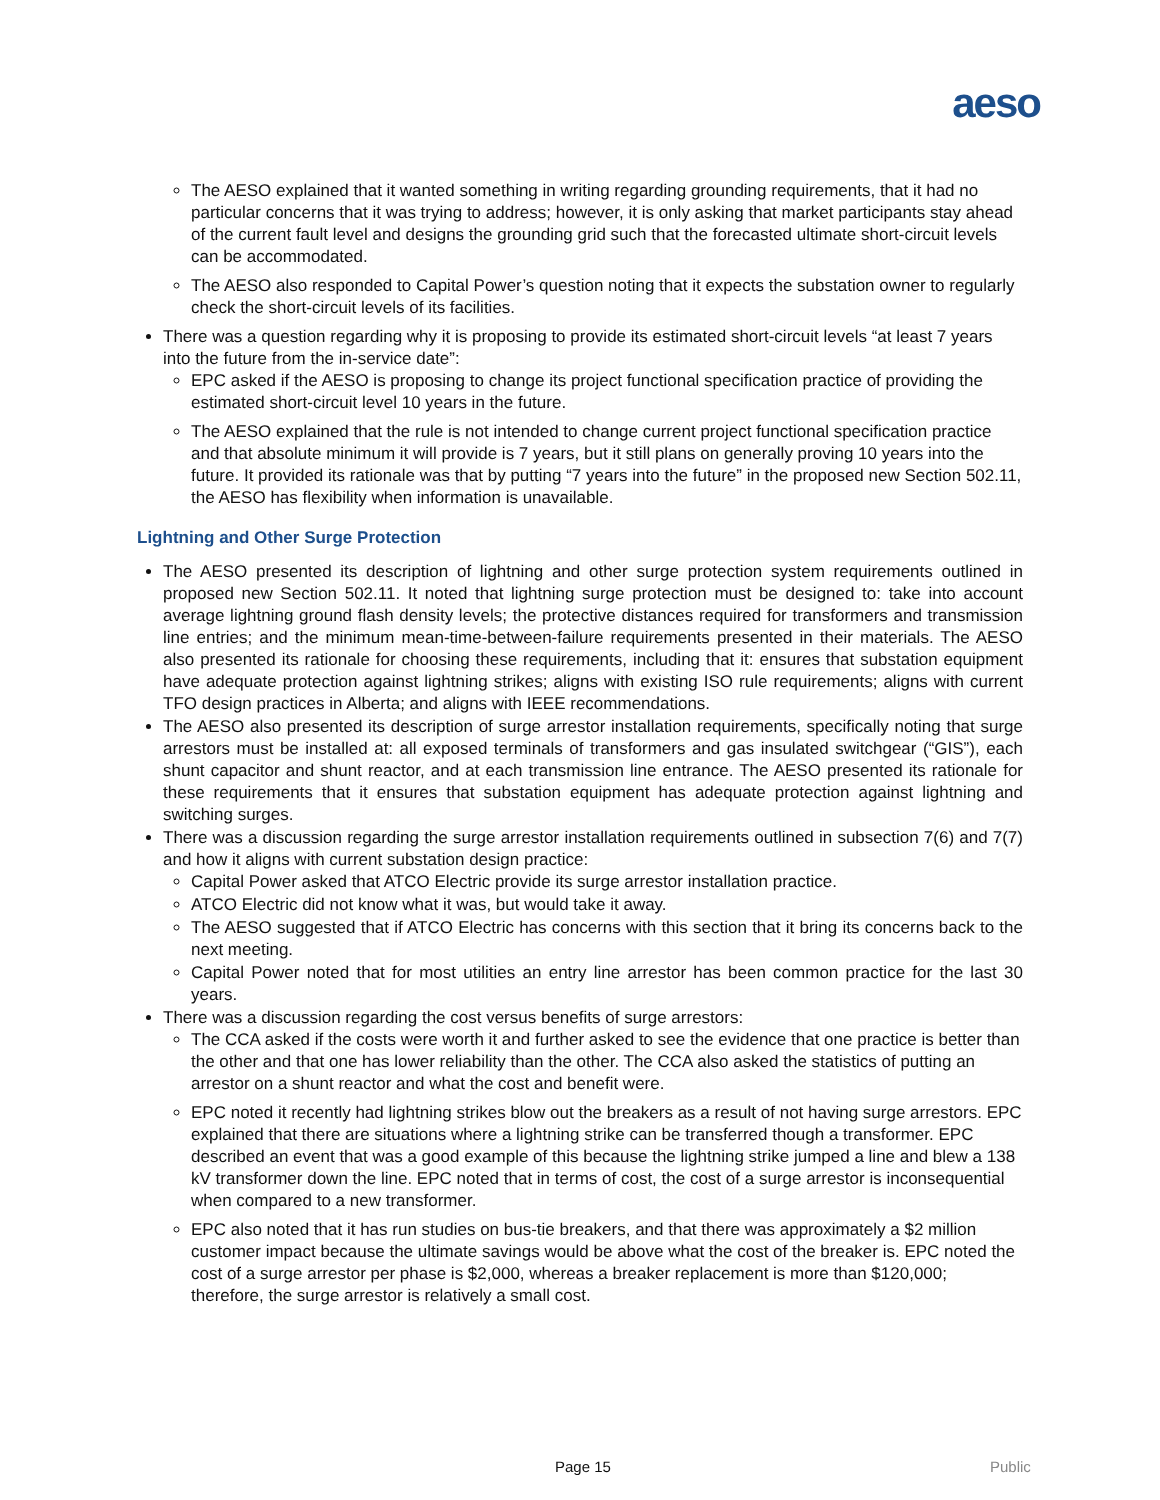aeso
The AESO explained that it wanted something in writing regarding grounding requirements, that it had no particular concerns that it was trying to address; however, it is only asking that market participants stay ahead of the current fault level and designs the grounding grid such that the forecasted ultimate short-circuit levels can be accommodated.
The AESO also responded to Capital Power’s question noting that it expects the substation owner to regularly check the short-circuit levels of its facilities.
There was a question regarding why it is proposing to provide its estimated short-circuit levels “at least 7 years into the future from the in-service date”:
EPC asked if the AESO is proposing to change its project functional specification practice of providing the estimated short-circuit level 10 years in the future.
The AESO explained that the rule is not intended to change current project functional specification practice and that absolute minimum it will provide is 7 years, but it still plans on generally proving 10 years into the future. It provided its rationale was that by putting “7 years into the future” in the proposed new Section 502.11, the AESO has flexibility when information is unavailable.
Lightning and Other Surge Protection
The AESO presented its description of lightning and other surge protection system requirements outlined in proposed new Section 502.11. It noted that lightning surge protection must be designed to: take into account average lightning ground flash density levels; the protective distances required for transformers and transmission line entries; and the minimum mean-time-between-failure requirements presented in their materials. The AESO also presented its rationale for choosing these requirements, including that it: ensures that substation equipment have adequate protection against lightning strikes; aligns with existing ISO rule requirements; aligns with current TFO design practices in Alberta; and aligns with IEEE recommendations.
The AESO also presented its description of surge arrestor installation requirements, specifically noting that surge arrestors must be installed at: all exposed terminals of transformers and gas insulated switchgear (“GIS”), each shunt capacitor and shunt reactor, and at each transmission line entrance. The AESO presented its rationale for these requirements that it ensures that substation equipment has adequate protection against lightning and switching surges.
There was a discussion regarding the surge arrestor installation requirements outlined in subsection 7(6) and 7(7) and how it aligns with current substation design practice:
Capital Power asked that ATCO Electric provide its surge arrestor installation practice.
ATCO Electric did not know what it was, but would take it away.
The AESO suggested that if ATCO Electric has concerns with this section that it bring its concerns back to the next meeting.
Capital Power noted that for most utilities an entry line arrestor has been common practice for the last 30 years.
There was a discussion regarding the cost versus benefits of surge arrestors:
The CCA asked if the costs were worth it and further asked to see the evidence that one practice is better than the other and that one has lower reliability than the other. The CCA also asked the statistics of putting an arrestor on a shunt reactor and what the cost and benefit were.
EPC noted it recently had lightning strikes blow out the breakers as a result of not having surge arrestors. EPC explained that there are situations where a lightning strike can be transferred though a transformer. EPC described an event that was a good example of this because the lightning strike jumped a line and blew a 138 kV transformer down the line. EPC noted that in terms of cost, the cost of a surge arrestor is inconsequential when compared to a new transformer.
EPC also noted that it has run studies on bus-tie breakers, and that there was approximately a $2 million customer impact because the ultimate savings would be above what the cost of the breaker is. EPC noted the cost of a surge arrestor per phase is $2,000, whereas a breaker replacement is more than $120,000; therefore, the surge arrestor is relatively a small cost.
Page 15 Public